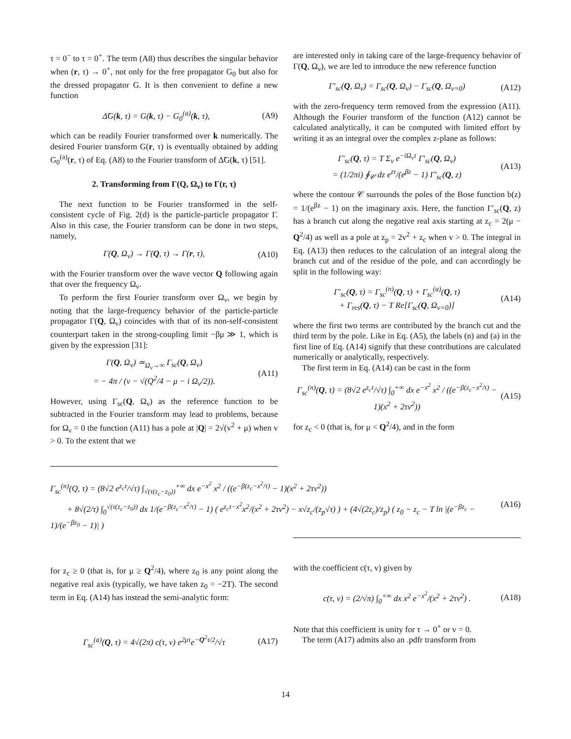τ = 0<sup>−</sup> to τ = 0<sup>+</sup>. The term (A8) thus describes the singular behavior when (r, τ) → 0<sup>+</sup>, not only for the free propagator G<sub>0</sub> but also for the dressed propagator G. It is then convenient to define a new function
Δ̃G(k, τ) = G(k, τ) − G<sub>0</sub><sup>(a)</sup>(k, τ), (A9)
which can be readily Fourier transformed over k numerically. The desired Fourier transform G(r, τ) is eventually obtained by adding G<sub>0</sub><sup>(a)</sup>(r, τ) of Eq. (A8) to the Fourier transform of Δ̃G(k, τ) [51].
2. Transforming from Γ(Q, Ω<sub>ν</sub>) to Γ(r, τ)
The next function to be Fourier transformed in the self-consistent cycle of Fig. 2(d) is the particle-particle propagator Γ. Also in this case, the Fourier transform can be done in two steps, namely,
Γ(Q, Ω<sub>ν</sub>) → Γ(Q, τ) → Γ(r, τ), (A10)
with the Fourier transform over the wave vector Q following again that over the frequency Ω<sub>ν</sub>.
To perform the first Fourier transform over Ω<sub>ν</sub>, we begin by noting that the large-frequency behavior of the particle-particle propagator Γ(Q, Ω<sub>ν</sub>) coincides with that of its non-self-consistent counterpart taken in the strong-coupling limit −βμ ≫ 1, which is given by the expression [31]:
Γ(Q, Ω<sub>ν</sub>) ≃<sub>Ω<sub>ν</sub>→∞</sub> Γ<sub>sc</sub>(Q, Ω<sub>ν</sub>)
= − 4π / (v − √(Q<sup>2</sup>/4 − μ − i Ω<sub>ν</sub>/2)). (A11)
However, using Γ<sub>sc</sub>(Q, Ω<sub>ν</sub>) as the reference function to be subtracted in the Fourier transform may lead to problems, because for Ω<sub>ν</sub> = 0 the function (A11) has a pole at |Q| = 2√(v<sup>2</sup> + μ) when v > 0. To the extent that we
are interested only in taking care of the large-frequency behavior of Γ(Q, Ω<sub>ν</sub>), we are led to introduce the new reference function
Γ′<sub>sc</sub>(Q, Ω<sub>ν</sub>) = Γ<sub>sc</sub>(Q, Ω<sub>ν</sub>) − Γ<sub>sc</sub>(Q, Ω<sub>ν=0</sub>) (A12)
with the zero-frequency term removed from the expression (A11). Although the Fourier transform of the function (A12) cannot be calculated analytically, it can be computed with limited effort by writing it as an integral over the complex z-plane as follows:
Γ′<sub>sc</sub>(Q, τ) = T Σ<sub>ν</sub> e<sup>−iΩ<sub>ν</sub>τ</sup> Γ′<sub>sc</sub>(Q, Ω<sub>ν</sub>)
= (1/2πi) ∮<sub>𝒞</sub> dz e<sup>zτ</sup>/(e<sup>βz</sup> − 1) Γ′<sub>sc</sub>(Q, z) (A13)
where the contour 𝒞 surrounds the poles of the Bose function b(z) = 1/(e<sup>βz</sup> − 1) on the imaginary axis. Here, the function Γ′<sub>sc</sub>(Q, z) has a branch cut along the negative real axis starting at z<sub>c</sub> = 2(μ − Q<sup>2</sup>/4) as well as a pole at z<sub>p</sub> = 2v<sup>2</sup> + z<sub>c</sub> when v > 0. The integral in Eq. (A13) then reduces to the calculation of an integral along the branch cut and of the residue of the pole, and can accordingly be split in the following way:
Γ′<sub>sc</sub>(Q, τ) = Γ<sub>sc</sub><sup>(n)</sup>(Q, τ) + Γ<sub>sc</sub><sup>(a)</sup>(Q, τ)
+ Γ<sub>res</sub>(Q, τ) − T Re[Γ<sub>sc</sub>(Q, Ω<sub>ν=0</sub>)] (A14)
where the first two terms are contributed by the branch cut and the third term by the pole. Like in Eq. (A5), the labels (n) and (a) in the first line of Eq. (A14) signify that these contributions are calculated numerically or analytically, respectively.
The first term in Eq. (A14) can be cast in the form
Γ<sub>sc</sub><sup>(n)</sup>(Q, τ) = (8√2 e<sup>z<sub>c</sub>τ</sup>/√τ) ∫<sub>0</sub><sup>+∞</sup> dx e<sup>−x<sup>2</sup></sup> x<sup>2</sup> / ((e<sup>−β(z<sub>c</sub>−x<sup>2</sup>/τ)</sup> − 1)(x<sup>2</sup> + 2τv<sup>2</sup>)) (A15)
for z<sub>c</sub> < 0 (that is, for μ < Q<sup>2</sup>/4), and in the form
Γ<sub>sc</sub><sup>(n)</sup>(Q, τ) = (8√2 e<sup>z<sub>c</sub>τ</sup>/√τ) ∫<sub>√(τ(z<sub>c</sub>−z<sub>0</sub>))</sub><sup>+∞</sup> dx e<sup>−x<sup>2</sup></sup> x<sup>2</sup> / ((e<sup>−β(z<sub>c</sub>−x<sup>2</sup>/τ)</sup> − 1)(x<sup>2</sup> + 2τv<sup>2</sup>))
+ 8√(2/τ) ∫<sub>0</sub><sup>√(τ(z<sub>c</sub>−z<sub>0</sub>))</sup> dx 1/(e<sup>−β(z<sub>c</sub>−x<sup>2</sup>/τ)</sup> − 1) ( e<sup>z<sub>c</sub>τ−x<sup>2</sup></sup>x<sup>2</sup>/(x<sup>2</sup> + 2τv<sup>2</sup>) − x√z<sub>c</sub>/(z<sub>p</sub>√τ) ) + (4√(2z<sub>c</sub>)/z<sub>p</sub>) ( z<sub>0</sub> − z<sub>c</sub> − T ln |(e<sup>−βz<sub>c</sub></sup> − 1)/(e<sup>−βz<sub>0</sub></sup> − 1)| ) (A16)
for z<sub>c</sub> ≥ 0 (that is, for μ ≥ Q<sup>2</sup>/4), where z<sub>0</sub> is any point along the negative real axis (typically, we have taken z<sub>0</sub> = −2T). The second term in Eq. (A14) has instead the semi-analytic form:
Γ<sub>sc</sub><sup>(a)</sup>(Q, τ) = 4√(2π) c(τ, v) e<sup>2μτ</sup>e<sup>−Q<sup>2</sup>τ/2</sup>/√τ (A17)
with the coefficient c(τ, v) given by
c(τ, v) = (2/√π) ∫<sub>0</sub><sup>+∞</sup> dx x<sup>2</sup> e<sup>−x<sup>2</sup></sup>/(x<sup>2</sup> + 2τv<sup>2</sup>) . (A18)
Note that this coefficient is unity for τ → 0<sup>+</sup> or v = 0.
The term (A17) admits also an .pdfr transform from
14